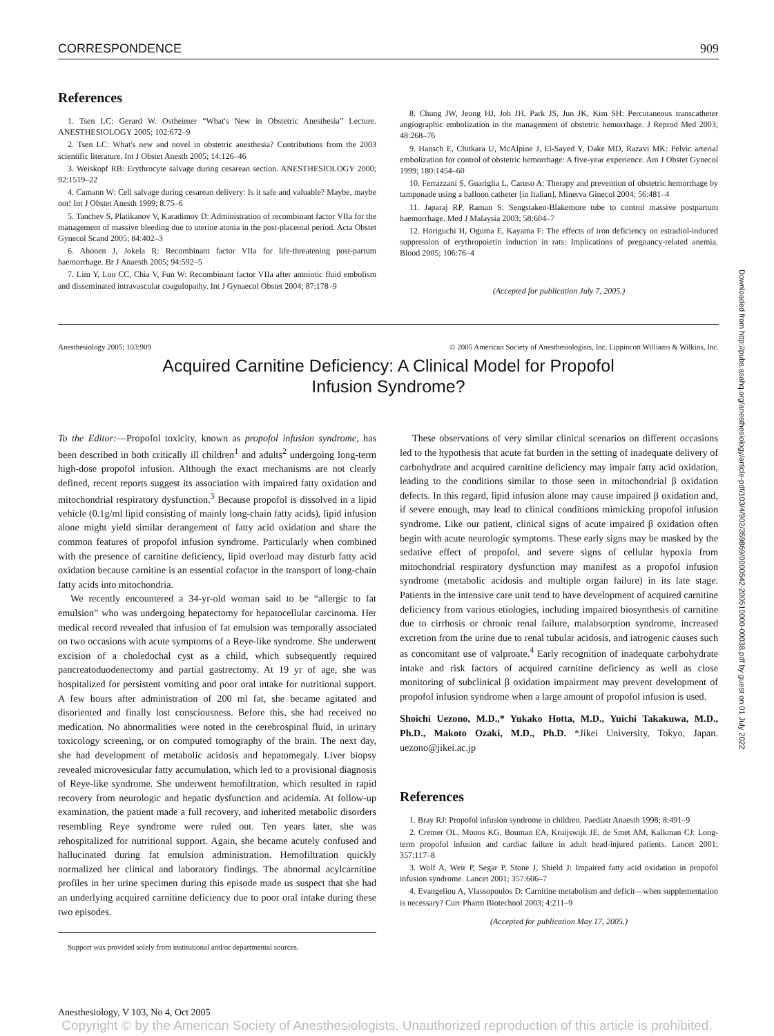Downloaded from http://pubs.asahq.org/anesthesiology/article-pdf/103/4/902/359869/0000542-200510000-00038.pdf by guest on 01 July 2022
CORRESPONDENCE 909
References
1. Tsen LC: Gerard W. Ostheimer “What's New in Obstetric Anesthesia” Lecture. ANESTHESIOLOGY 2005; 102:672–9
2. Tsen LC: What's new and novel in obstetric anesthesia? Contributions from the 2003 scientific literature. Int J Obstet Anesth 2005; 14:126–46
3. Weiskopf RB: Erythrocyte salvage during cesarean section. ANESTHESIOLOGY 2000; 92:1519–22
4. Camann W: Cell salvage during cesarean delivery: Is it safe and valuable? Maybe, maybe not! Int J Obstet Anesth 1999; 8:75–6
5. Tanchev S, Platikanov V, Karadimov D: Administration of recombinant factor VIIa for the management of massive bleeding due to uterine atonia in the post-placental period. Acta Obstet Gynecol Scand 2005; 84:402–3
6. Ahonen J, Jokela R: Recombinant factor VIIa for life-threatening post-partum haemorrhage. Br J Anaesth 2005; 94:592–5
7. Lim Y, Loo CC, Chia V, Fun W: Recombinant factor VIIa after amniotic fluid embolism and disseminated intravascular coagulopathy. Int J Gynaecol Obstet 2004; 87:178–9
8. Chung JW, Jeong HJ, Joh JH, Park JS, Jun JK, Kim SH: Percutaneous transcatheter angiographic embolization in the management of obstetric hemorrhage. J Reprod Med 2003; 48:268–76
9. Hansch E, Chitkara U, McAlpine J, El-Sayed Y, Dake MD, Razavi MK: Pelvic arterial embolization for control of obstetric hemorrhage: A five-year experience. Am J Obstet Gynecol 1999; 180:1454–60
10. Ferrazzani S, Guariglia L, Caruso A: Therapy and prevention of obstetric hemorrhage by tamponade using a balloon catheter [in Italian]. Minerva Ginecol 2004; 56:481–4
11. Japaraj RP, Raman S: Sengstaken-Blakemore tube to control massive postpartum haemorrhage. Med J Malaysia 2003; 58:604–7
12. Horiguchi H, Oguma E, Kayama F: The effects of iron deficiency on estradiol-induced suppression of erythropoietin induction in rats: Implications of pregnancy-related anemia. Blood 2005; 106:76–4
(Accepted for publication July 7, 2005.)
Anesthesiology 2005; 103:909 © 2005 American Society of Anesthesiologists, Inc. Lippincott Williams & Wilkins, Inc.
Acquired Carnitine Deficiency: A Clinical Model for Propofol
Infusion Syndrome?
To the Editor:—Propofol toxicity, known as propofol infusion syndrome, has been described in both critically ill children<sup>1</sup> and adults<sup>2</sup> undergoing long-term high-dose propofol infusion. Although the exact mechanisms are not clearly defined, recent reports suggest its association with impaired fatty oxidation and mitochondrial respiratory dysfunction.<sup>3</sup> Because propofol is dissolved in a lipid vehicle (0.1g/ml lipid consisting of mainly long-chain fatty acids), lipid infusion alone might yield similar derangement of fatty acid oxidation and share the common features of propofol infusion syndrome. Particularly when combined with the presence of carnitine deficiency, lipid overload may disturb fatty acid oxidation because carnitine is an essential cofactor in the transport of long-chain fatty acids into mitochondria.
We recently encountered a 34-yr-old woman said to be “allergic to fat emulsion” who was undergoing hepatectomy for hepatocellular carcinoma. Her medical record revealed that infusion of fat emulsion was temporally associated on two occasions with acute symptoms of a Reye-like syndrome. She underwent excision of a choledochal cyst as a child, which subsequently required pancreatoduodenectomy and partial gastrectomy. At 19 yr of age, she was hospitalized for persistent vomiting and poor oral intake for nutritional support. A few hours after administration of 200 ml fat, she became agitated and disoriented and finally lost consciousness. Before this, she had received no medication. No abnormalities were noted in the cerebrospinal fluid, in urinary toxicology screening, or on computed tomography of the brain. The next day, she had development of metabolic acidosis and hepatomegaly. Liver biopsy revealed microvesicular fatty accumulation, which led to a provisional diagnosis of Reye-like syndrome. She underwent hemofiltration, which resulted in rapid recovery from neurologic and hepatic dysfunction and acidemia. At follow-up examination, the patient made a full recovery, and inherited metabolic disorders resembling Reye syndrome were ruled out. Ten years later, she was rehospitalized for nutritional support. Again, she became acutely confused and hallucinated during fat emulsion administration. Hemofiltration quickly normalized her clinical and laboratory findings. The abnormal acylcarnitine profiles in her urine specimen during this episode made us suspect that she had an underlying acquired carnitine deficiency due to poor oral intake during these two episodes.
Support was provided solely from institutional and/or departmental sources.
These observations of very similar clinical scenarios on different occasions led to the hypothesis that acute fat burden in the setting of inadequate delivery of carbohydrate and acquired carnitine deficiency may impair fatty acid oxidation, leading to the conditions similar to those seen in mitochondrial β oxidation defects. In this regard, lipid infusion alone may cause impaired β oxidation and, if severe enough, may lead to clinical conditions mimicking propofol infusion syndrome. Like our patient, clinical signs of acute impaired β oxidation often begin with acute neurologic symptoms. These early signs may be masked by the sedative effect of propofol, and severe signs of cellular hypoxia from mitochondrial respiratory dysfunction may manifest as a propofol infusion syndrome (metabolic acidosis and multiple organ failure) in its late stage. Patients in the intensive care unit tend to have development of acquired carnitine deficiency from various etiologies, including impaired biosynthesis of carnitine due to cirrhosis or chronic renal failure, malabsorption syndrome, increased excretion from the urine due to renal tubular acidosis, and iatrogenic causes such as concomitant use of valproate.<sup>4</sup> Early recognition of inadequate carbohydrate intake and risk factors of acquired carnitine deficiency as well as close monitoring of subclinical β oxidation impairment may prevent development of propofol infusion syndrome when a large amount of propofol infusion is used.
Shoichi Uezono, M.D.,* Yukako Hotta, M.D., Yuichi Takakuwa, M.D., Ph.D., Makoto Ozaki, M.D., Ph.D. *Jikei University, Tokyo, Japan. uezono@jikei.ac.jp
References
1. Bray RJ: Propofol infusion syndrome in children. Paediatr Anaesth 1998; 8:491–9
2. Cremer OL, Moons KG, Bouman EA, Kruijswijk JE, de Smet AM, Kalkman CJ: Long-term propofol infusion and cardiac failure in adult head-injured patients. Lancet 2001; 357:117–8
3. Wolf A, Weir P, Segar P, Stone J, Shield J: Impaired fatty acid oxidation in propofol infusion syndrome. Lancet 2001; 357:606–7
4. Evangeliou A, Vlassopoulos D: Carnitine metabolism and deficit—when supplementation is necessary? Curr Pharm Biotechnol 2003; 4:211–9
(Accepted for publication May 17, 2005.)
Anesthesiology, V 103, No 4, Oct 2005
Copyright © by the American Society of Anesthesiologists. Unauthorized reproduction of this article is prohibited.